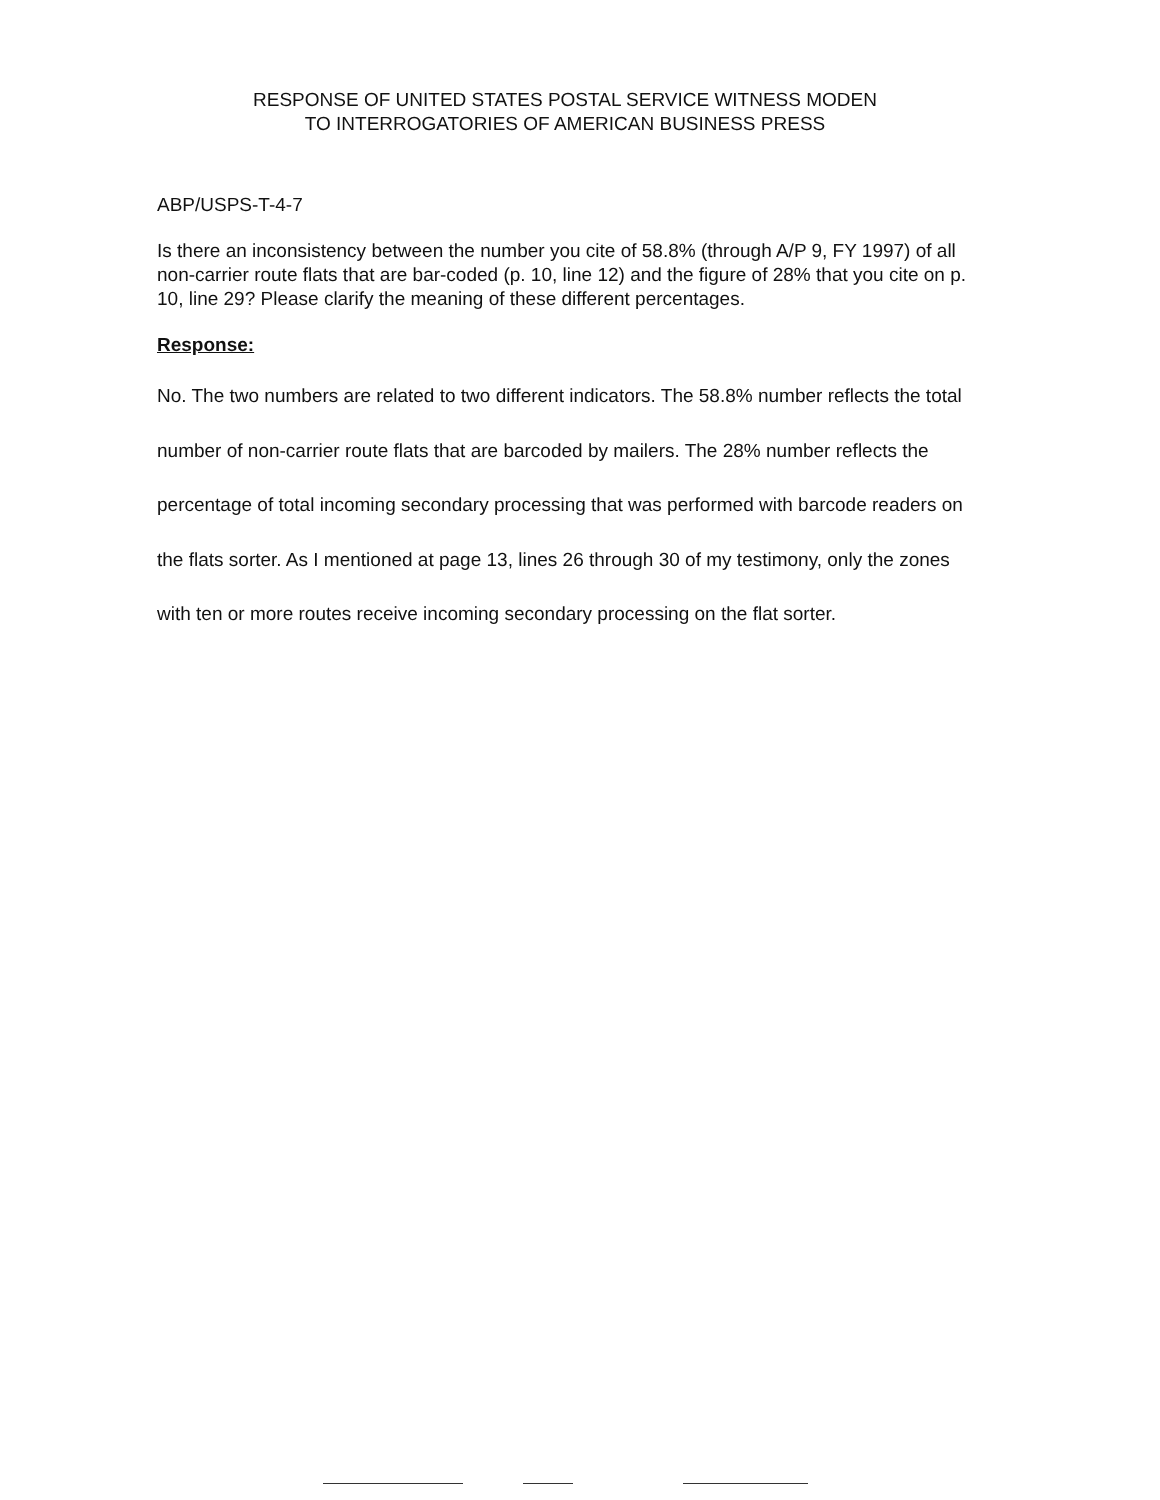RESPONSE OF UNITED STATES POSTAL SERVICE WITNESS MODEN
TO INTERROGATORIES OF AMERICAN BUSINESS PRESS
ABP/USPS-T-4-7
Is there an inconsistency between the number you cite of 58.8% (through A/P 9, FY 1997) of all non-carrier route flats that are bar-coded (p. 10, line 12) and the figure of 28% that you cite on p. 10, line 29? Please clarify the meaning of these different percentages.
Response:
No. The two numbers are related to two different indicators. The 58.8% number reflects the total number of non-carrier route flats that are barcoded by mailers. The 28% number reflects the percentage of total incoming secondary processing that was performed with barcode readers on the flats sorter. As I mentioned at page 13, lines 26 through 30 of my testimony, only the zones with ten or more routes receive incoming secondary processing on the flat sorter.